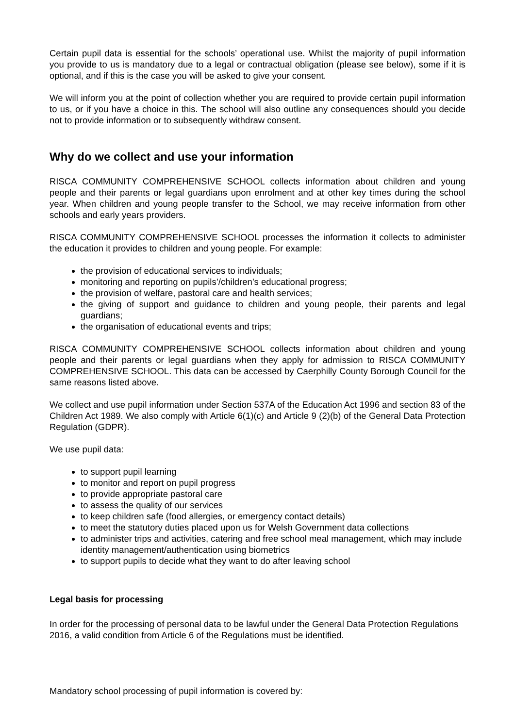Certain pupil data is essential for the schools’ operational use. Whilst the majority of pupil information you provide to us is mandatory due to a legal or contractual obligation (please see below), some if it is optional, and if this is the case you will be asked to give your consent.
We will inform you at the point of collection whether you are required to provide certain pupil information to us, or if you have a choice in this. The school will also outline any consequences should you decide not to provide information or to subsequently withdraw consent.
Why do we collect and use your information
RISCA COMMUNITY COMPREHENSIVE SCHOOL collects information about children and young people and their parents or legal guardians upon enrolment and at other key times during the school year. When children and young people transfer to the School, we may receive information from other schools and early years providers.
RISCA COMMUNITY COMPREHENSIVE SCHOOL processes the information it collects to administer the education it provides to children and young people. For example:
the provision of educational services to individuals;
monitoring and reporting on pupils’/children’s educational progress;
the provision of welfare, pastoral care and health services;
the giving of support and guidance to children and young people, their parents and legal guardians;
the organisation of educational events and trips;
RISCA COMMUNITY COMPREHENSIVE SCHOOL collects information about children and young people and their parents or legal guardians when they apply for admission to RISCA COMMUNITY COMPREHENSIVE SCHOOL. This data can be accessed by Caerphilly County Borough Council for the same reasons listed above.
We collect and use pupil information under Section 537A of the Education Act 1996 and section 83 of the Children Act 1989. We also comply with Article 6(1)(c) and Article 9 (2)(b) of the General Data Protection Regulation (GDPR).
We use pupil data:
to support pupil learning
to monitor and report on pupil progress
to provide appropriate pastoral care
to assess the quality of our services
to keep children safe (food allergies, or emergency contact details)
to meet the statutory duties placed upon us for Welsh Government data collections
to administer trips and activities, catering and free school meal management, which may include identity management/authentication using biometrics
to support pupils to decide what they want to do after leaving school
Legal basis for processing
In order for the processing of personal data to be lawful under the General Data Protection Regulations 2016, a valid condition from Article 6 of the Regulations must be identified.
Mandatory school processing of pupil information is covered by: